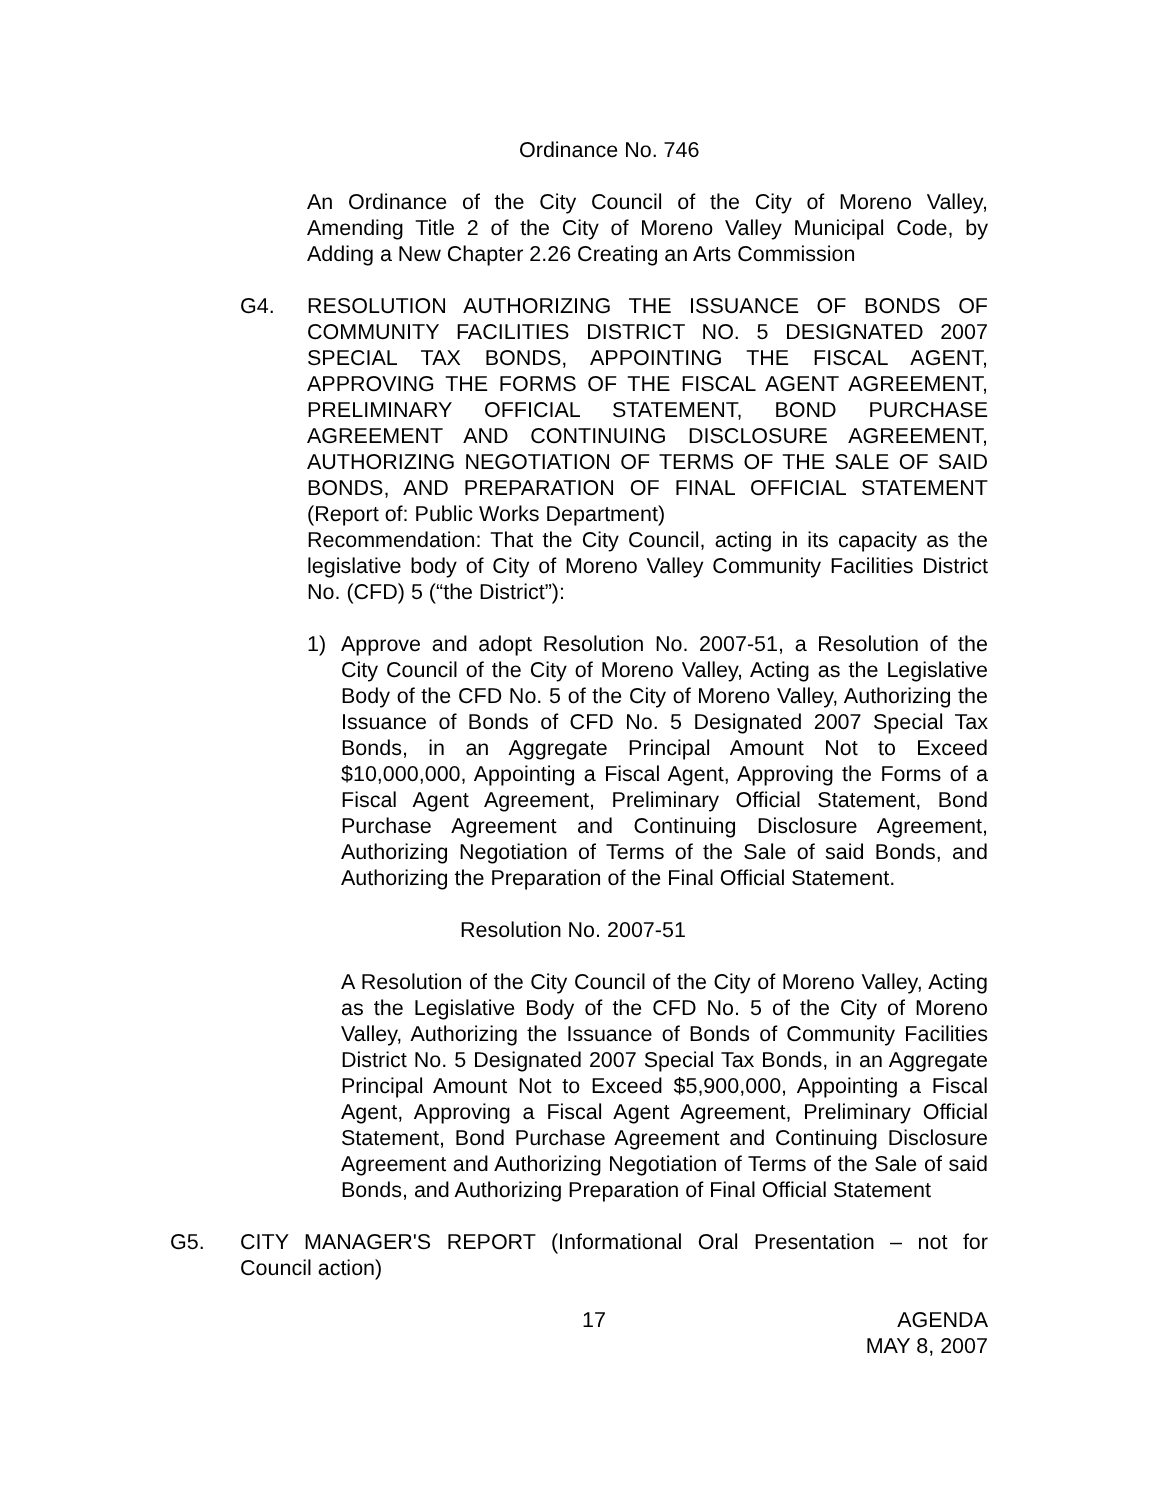Ordinance No. 746
An Ordinance of the City Council of the City of Moreno Valley, Amending Title 2 of the City of Moreno Valley Municipal Code, by Adding a New Chapter 2.26 Creating an Arts Commission
G4. RESOLUTION AUTHORIZING THE ISSUANCE OF BONDS OF COMMUNITY FACILITIES DISTRICT NO. 5 DESIGNATED 2007 SPECIAL TAX BONDS, APPOINTING THE FISCAL AGENT, APPROVING THE FORMS OF THE FISCAL AGENT AGREEMENT, PRELIMINARY OFFICIAL STATEMENT, BOND PURCHASE AGREEMENT AND CONTINUING DISCLOSURE AGREEMENT, AUTHORIZING NEGOTIATION OF TERMS OF THE SALE OF SAID BONDS, AND PREPARATION OF FINAL OFFICIAL STATEMENT (Report of: Public Works Department)
Recommendation: That the City Council, acting in its capacity as the legislative body of City of Moreno Valley Community Facilities District No. (CFD) 5 (“the District”):
1) Approve and adopt Resolution No. 2007-51, a Resolution of the City Council of the City of Moreno Valley, Acting as the Legislative Body of the CFD No. 5 of the City of Moreno Valley, Authorizing the Issuance of Bonds of CFD No. 5 Designated 2007 Special Tax Bonds, in an Aggregate Principal Amount Not to Exceed $10,000,000, Appointing a Fiscal Agent, Approving the Forms of a Fiscal Agent Agreement, Preliminary Official Statement, Bond Purchase Agreement and Continuing Disclosure Agreement, Authorizing Negotiation of Terms of the Sale of said Bonds, and Authorizing the Preparation of the Final Official Statement.
Resolution No. 2007-51
A Resolution of the City Council of the City of Moreno Valley, Acting as the Legislative Body of the CFD No. 5 of the City of Moreno Valley, Authorizing the Issuance of Bonds of Community Facilities District No. 5 Designated 2007 Special Tax Bonds, in an Aggregate Principal Amount Not to Exceed $5,900,000, Appointing a Fiscal Agent, Approving a Fiscal Agent Agreement, Preliminary Official Statement, Bond Purchase Agreement and Continuing Disclosure Agreement and Authorizing Negotiation of Terms of the Sale of said Bonds, and Authorizing Preparation of Final Official Statement
G5. CITY MANAGER'S REPORT (Informational Oral Presentation – not for Council action)
17 AGENDA
MAY 8, 2007